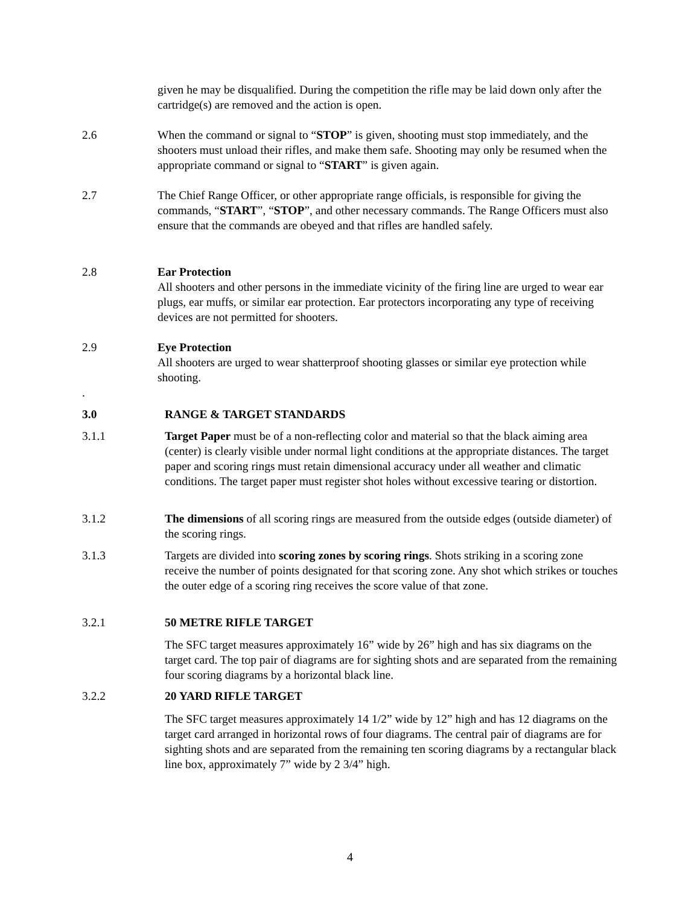given he may be disqualified. During the competition the rifle may be laid down only after the cartridge(s) are removed and the action is open.
2.6 When the command or signal to “STOP” is given, shooting must stop immediately, and the shooters must unload their rifles, and make them safe. Shooting may only be resumed when the appropriate command or signal to “START” is given again.
2.7 The Chief Range Officer, or other appropriate range officials, is responsible for giving the commands, “START”, “STOP”, and other necessary commands. The Range Officers must also ensure that the commands are obeyed and that rifles are handled safely.
2.8 Ear Protection
All shooters and other persons in the immediate vicinity of the firing line are urged to wear ear plugs, ear muffs, or similar ear protection. Ear protectors incorporating any type of receiving devices are not permitted for shooters.
2.9 Eye Protection
All shooters are urged to wear shatterproof shooting glasses or similar eye protection while shooting.
.
3.0 RANGE & TARGET STANDARDS
3.1.1 Target Paper must be of a non-reflecting color and material so that the black aiming area (center) is clearly visible under normal light conditions at the appropriate distances. The target paper and scoring rings must retain dimensional accuracy under all weather and climatic conditions. The target paper must register shot holes without excessive tearing or distortion.
3.1.2 The dimensions of all scoring rings are measured from the outside edges (outside diameter) of the scoring rings.
3.1.3 Targets are divided into scoring zones by scoring rings. Shots striking in a scoring zone receive the number of points designated for that scoring zone. Any shot which strikes or touches the outer edge of a scoring ring receives the score value of that zone.
3.2.1 50 METRE RIFLE TARGET
The SFC target measures approximately 16” wide by 26” high and has six diagrams on the target card. The top pair of diagrams are for sighting shots and are separated from the remaining four scoring diagrams by a horizontal black line.
3.2.2 20 YARD RIFLE TARGET
The SFC target measures approximately 14 1/2” wide by 12” high and has 12 diagrams on the target card arranged in horizontal rows of four diagrams. The central pair of diagrams are for sighting shots and are separated from the remaining ten scoring diagrams by a rectangular black line box, approximately 7” wide by 2 3/4” high.
4